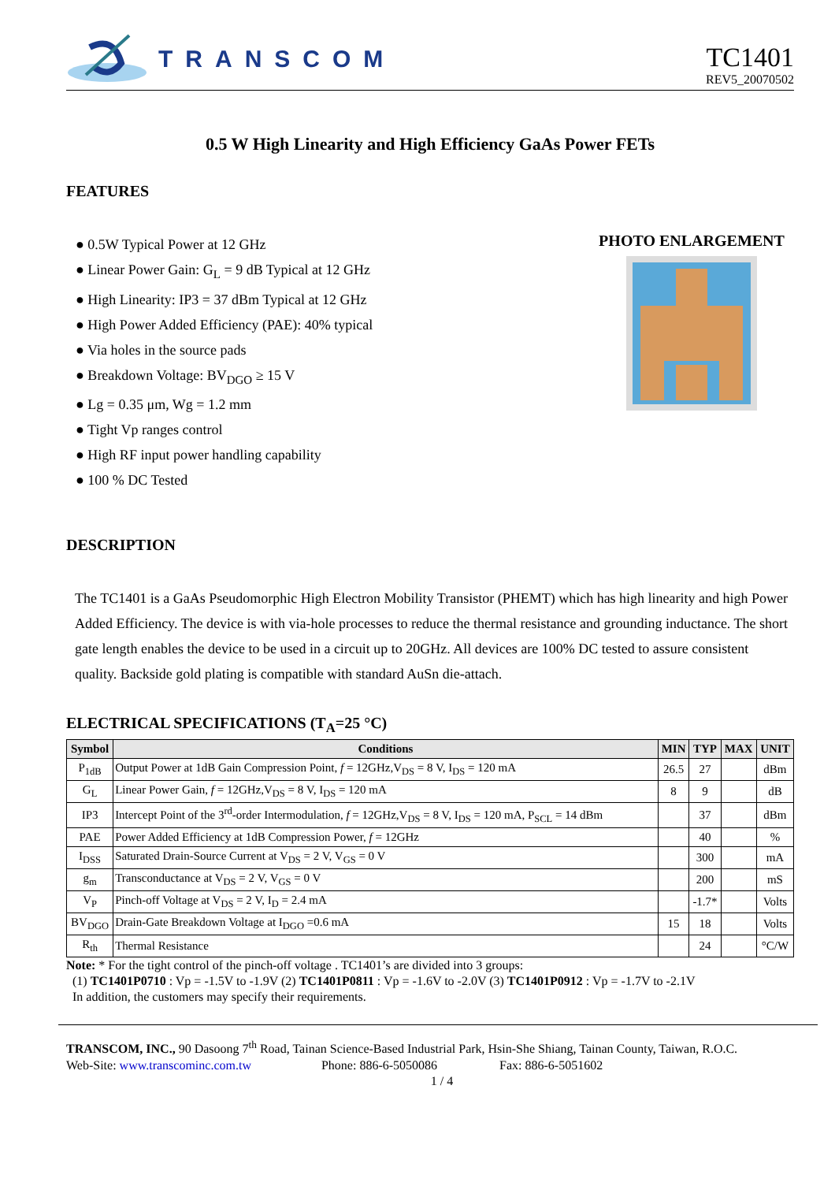TRANSCOM
TC1401
REV5_20070502
0.5 W High Linearity and High Efficiency GaAs Power FETs
FEATURES
● 0.5W Typical Power at 12 GHz
● Linear Power Gain: G<sub>L</sub> = 9 dB Typical at 12 GHz
● High Linearity: IP3 = 37 dBm Typical at 12 GHz
● High Power Added Efficiency (PAE): 40% typical
● Via holes in the source pads
● Breakdown Voltage: BV<sub>DGO</sub> ≥ 15 V
● Lg = 0.35 μm, Wg = 1.2 mm
● Tight Vp ranges control
● High RF input power handling capability
● 100 % DC Tested
PHOTO ENLARGEMENT
DESCRIPTION
The TC1401 is a GaAs Pseudomorphic High Electron Mobility Transistor (PHEMT) which has high linearity and high Power Added Efficiency. The device is with via-hole processes to reduce the thermal resistance and grounding inductance. The short gate length enables the device to be used in a circuit up to 20GHz. All devices are 100% DC tested to assure consistent quality. Backside gold plating is compatible with standard AuSn die-attach.
ELECTRICAL SPECIFICATIONS (T<sub>A</sub>=25 °C)
| Symbol | Conditions | MIN | TYP | MAX | UNIT |
| --- | --- | --- | --- | --- | --- |
| P<sub>1dB</sub> | Output Power at 1dB Gain Compression Point, f = 12GHz,V<sub>DS</sub> = 8 V, I<sub>DS</sub> = 120 mA | 26.5 | 27 | | dBm |
| G<sub>L</sub> | Linear Power Gain, f = 12GHz,V<sub>DS</sub> = 8 V, I<sub>DS</sub> = 120 mA | 8 | 9 | | dB |
| IP3 | Intercept Point of the 3<sup>rd</sup>-order Intermodulation, f = 12GHz,V<sub>DS</sub> = 8 V, I<sub>DS</sub> = 120 mA, P<sub>SCL</sub> = 14 dBm | | 37 | | dBm |
| PAE | Power Added Efficiency at 1dB Compression Power, f = 12GHz | | 40 | | % |
| I<sub>DSS</sub> | Saturated Drain-Source Current at V<sub>DS</sub> = 2 V, V<sub>GS</sub> = 0 V | | 300 | | mA |
| g<sub>m</sub> | Transconductance at V<sub>DS</sub> = 2 V, V<sub>GS</sub> = 0 V | | 200 | | mS |
| V<sub>P</sub> | Pinch-off Voltage at V<sub>DS</sub> = 2 V, I<sub>D</sub> = 2.4 mA | | -1.7* | | Volts |
| BV<sub>DGO</sub> | Drain-Gate Breakdown Voltage at I<sub>DGO</sub> =0.6 mA | 15 | 18 | | Volts |
| R<sub>th</sub> | Thermal Resistance | | 24 | | °C/W |
Note: * For the tight control of the pinch-off voltage . TC1401’s are divided into 3 groups:
(1) TC1401P0710 : Vp = -1.5V to -1.9V (2) TC1401P0811 : Vp = -1.6V to -2.0V (3) TC1401P0912 : Vp = -1.7V to -2.1V
In addition, the customers may specify their requirements.
TRANSCOM, INC., 90 Dasoong 7<sup>th</sup> Road, Tainan Science-Based Industrial Park, Hsin-She Shiang, Tainan County, Taiwan, R.O.C.
Web-Site: www.transcominc.com.tw Phone: 886-6-5050086 Fax: 886-6-5051602
1 / 4